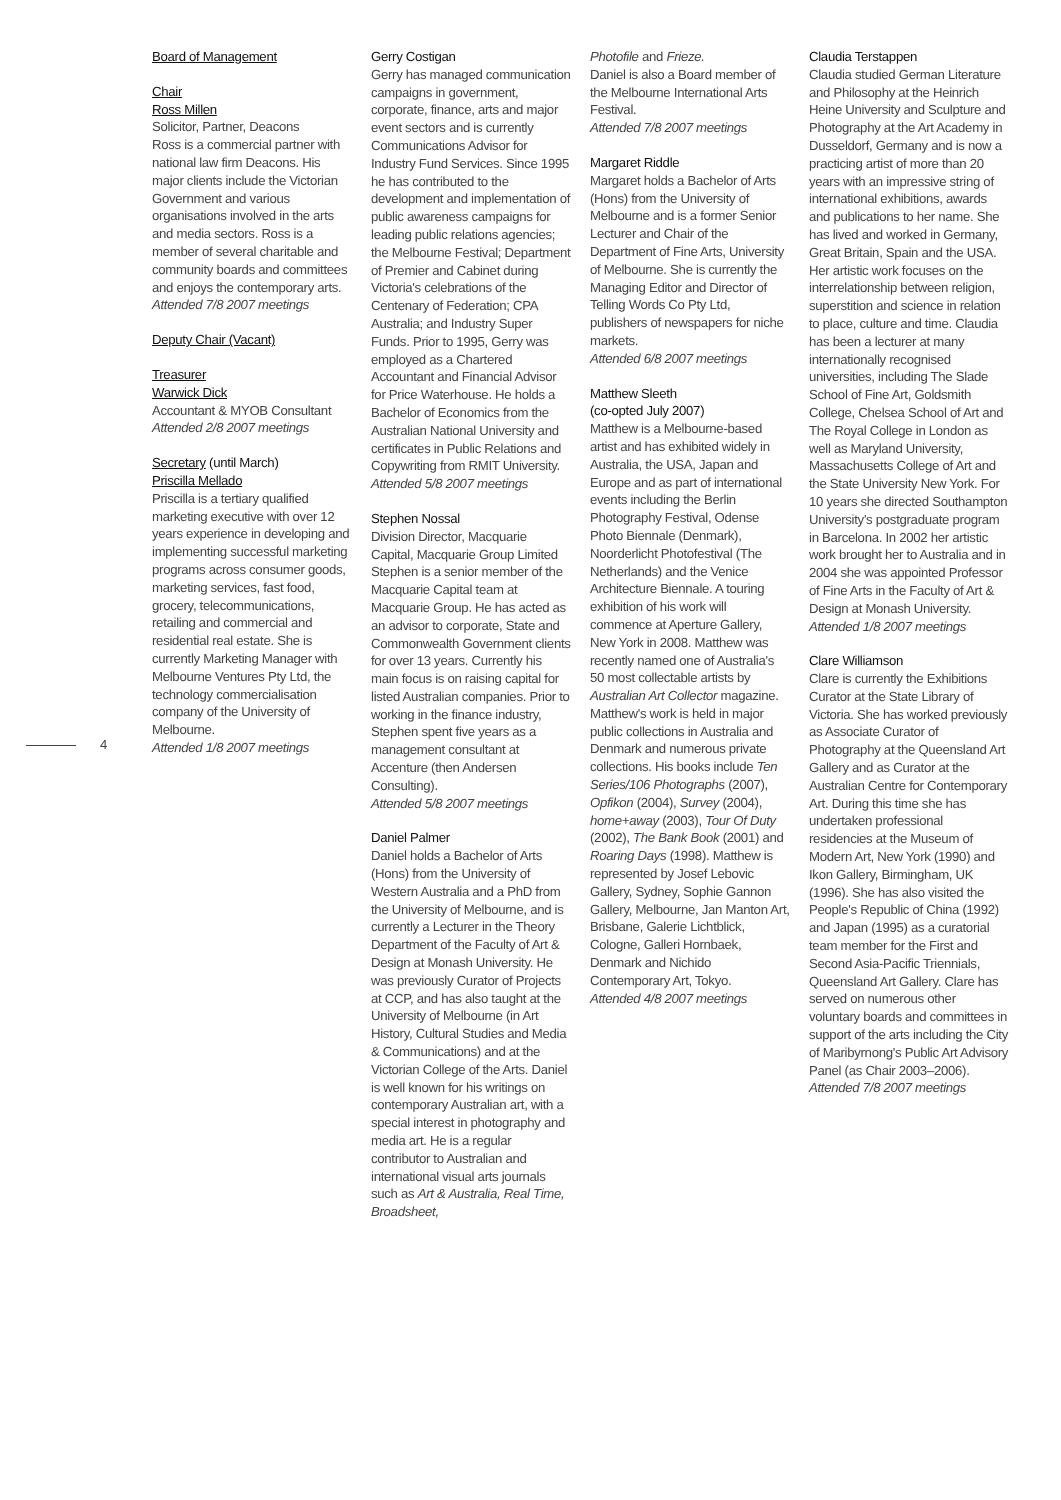4
Board of Management
Chair
Ross Millen
Solicitor, Partner, Deacons
Ross is a commercial partner with national law firm Deacons. His major clients include the Victorian Government and various organisations involved in the arts and media sectors. Ross is a member of several charitable and community boards and committees and enjoys the contemporary arts.
Attended 7/8 2007 meetings
Deputy Chair (Vacant)
Treasurer
Warwick Dick
Accountant & MYOB Consultant
Attended 2/8 2007 meetings
Secretary (until March)
Priscilla Mellado
Priscilla is a tertiary qualified marketing executive with over 12 years experience in developing and implementing successful marketing programs across consumer goods, marketing services, fast food, grocery, telecommunications, retailing and commercial and residential real estate. She is currently Marketing Manager with Melbourne Ventures Pty Ltd, the technology commercialisation company of the University of Melbourne.
Attended 1/8 2007 meetings
Gerry Costigan
Gerry has managed communication campaigns in government, corporate, finance, arts and major event sectors and is currently Communications Advisor for Industry Fund Services. Since 1995 he has contributed to the development and implementation of public awareness campaigns for leading public relations agencies; the Melbourne Festival; Department of Premier and Cabinet during Victoria's celebrations of the Centenary of Federation; CPA Australia; and Industry Super Funds. Prior to 1995, Gerry was employed as a Chartered Accountant and Financial Advisor for Price Waterhouse. He holds a Bachelor of Economics from the Australian National University and certificates in Public Relations and Copywriting from RMIT University.
Attended 5/8 2007 meetings
Stephen Nossal
Division Director, Macquarie Capital, Macquarie Group Limited
Stephen is a senior member of the Macquarie Capital team at Macquarie Group. He has acted as an advisor to corporate, State and Commonwealth Government clients for over 13 years. Currently his main focus is on raising capital for listed Australian companies. Prior to working in the finance industry, Stephen spent five years as a management consultant at Accenture (then Andersen Consulting).
Attended 5/8 2007 meetings
Daniel Palmer
Daniel holds a Bachelor of Arts (Hons) from the University of Western Australia and a PhD from the University of Melbourne, and is currently a Lecturer in the Theory Department of the Faculty of Art & Design at Monash University. He was previously Curator of Projects at CCP, and has also taught at the University of Melbourne (in Art History, Cultural Studies and Media & Communications) and at the Victorian College of the Arts. Daniel is well known for his writings on contemporary Australian art, with a special interest in photography and media art. He is a regular contributor to Australian and international visual arts journals such as Art & Australia, Real Time, Broadsheet,
Photofile and Frieze.
Daniel is also a Board member of the Melbourne International Arts Festival.
Attended 7/8 2007 meetings
Margaret Riddle
Margaret holds a Bachelor of Arts (Hons) from the University of Melbourne and is a former Senior Lecturer and Chair of the Department of Fine Arts, University of Melbourne. She is currently the Managing Editor and Director of Telling Words Co Pty Ltd, publishers of newspapers for niche markets.
Attended 6/8 2007 meetings
Matthew Sleeth
(co-opted July 2007)
Matthew is a Melbourne-based artist and has exhibited widely in Australia, the USA, Japan and Europe and as part of international events including the Berlin Photography Festival, Odense Photo Biennale (Denmark), Noorderlicht Photofestival (The Netherlands) and the Venice Architecture Biennale. A touring exhibition of his work will commence at Aperture Gallery, New York in 2008. Matthew was recently named one of Australia's 50 most collectable artists by Australian Art Collector magazine. Matthew's work is held in major public collections in Australia and Denmark and numerous private collections. His books include Ten Series/106 Photographs (2007), Opfikon (2004), Survey (2004), home+away (2003), Tour Of Duty (2002), The Bank Book (2001) and Roaring Days (1998). Matthew is represented by Josef Lebovic Gallery, Sydney, Sophie Gannon Gallery, Melbourne, Jan Manton Art, Brisbane, Galerie Lichtblick, Cologne, Galleri Hornbaek, Denmark and Nichido Contemporary Art, Tokyo.
Attended 4/8 2007 meetings
Claudia Terstappen
Claudia studied German Literature and Philosophy at the Heinrich Heine University and Sculpture and Photography at the Art Academy in Dusseldorf, Germany and is now a practicing artist of more than 20 years with an impressive string of international exhibitions, awards and publications to her name. She has lived and worked in Germany, Great Britain, Spain and the USA. Her artistic work focuses on the interrelationship between religion, superstition and science in relation to place, culture and time. Claudia has been a lecturer at many internationally recognised universities, including The Slade School of Fine Art, Goldsmith College, Chelsea School of Art and The Royal College in London as well as Maryland University, Massachusetts College of Art and the State University New York. For 10 years she directed Southampton University's postgraduate program in Barcelona. In 2002 her artistic work brought her to Australia and in 2004 she was appointed Professor of Fine Arts in the Faculty of Art & Design at Monash University.
Attended 1/8 2007 meetings
Clare Williamson
Clare is currently the Exhibitions Curator at the State Library of Victoria. She has worked previously as Associate Curator of Photography at the Queensland Art Gallery and as Curator at the Australian Centre for Contemporary Art. During this time she has undertaken professional residencies at the Museum of Modern Art, New York (1990) and Ikon Gallery, Birmingham, UK (1996). She has also visited the People's Republic of China (1992) and Japan (1995) as a curatorial team member for the First and Second Asia-Pacific Triennials, Queensland Art Gallery. Clare has served on numerous other voluntary boards and committees in support of the arts including the City of Maribyrnong's Public Art Advisory Panel (as Chair 2003–2006).
Attended 7/8 2007 meetings